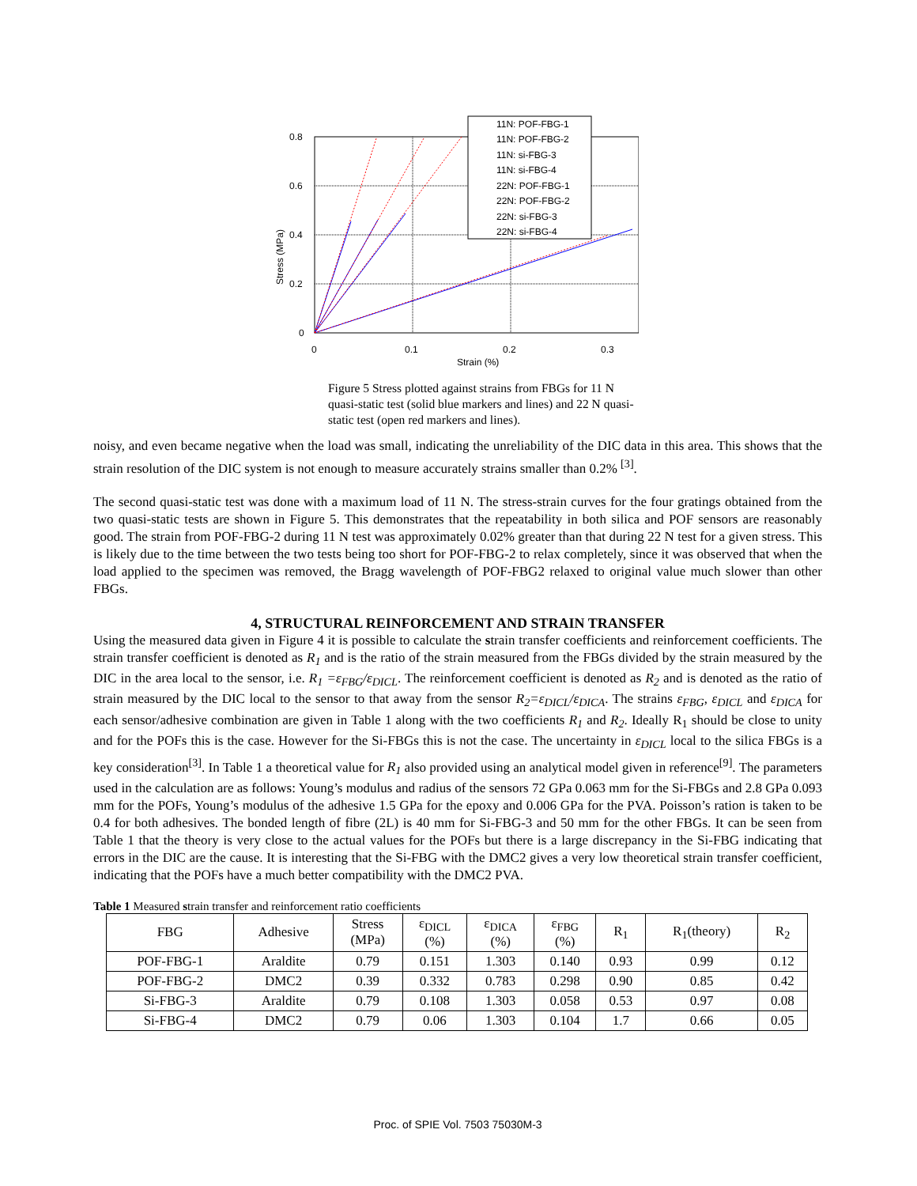0.8
0.6
0.4
0.2
0
0
0.1
0.2
0.3
Strain (%)
Stress (MPa)
11N: POF-FBG-1
11N: POF-FBG-2
11N: si-FBG-3
11N: si-FBG-4
22N: POF-FBG-1
22N: POF-FBG-2
22N: si-FBG-3
22N: si-FBG-4
Figure 5 Stress plotted against strains from FBGs for 11 N quasi-static test (solid blue markers and lines) and 22 N quasi-static test (open red markers and lines).
noisy, and even became negative when the load was small, indicating the unreliability of the DIC data in this area. This shows that the strain resolution of the DIC system is not enough to measure accurately strains smaller than 0.2% <sup>[3]</sup>.
The second quasi-static test was done with a maximum load of 11 N. The stress-strain curves for the four gratings obtained from the two quasi-static tests are shown in Figure 5. This demonstrates that the repeatability in both silica and POF sensors are reasonably good. The strain from POF-FBG-2 during 11 N test was approximately 0.02% greater than that during 22 N test for a given stress. This is likely due to the time between the two tests being too short for POF-FBG-2 to relax completely, since it was observed that when the load applied to the specimen was removed, the Bragg wavelength of POF-FBG2 relaxed to original value much slower than other FBGs.
4, STRUCTURAL REINFORCEMENT AND STRAIN TRANSFER
Using the measured data given in Figure 4 it is possible to calculate the strain transfer coefficients and reinforcement coefficients. The strain transfer coefficient is denoted as R<sub>1</sub> and is the ratio of the strain measured from the FBGs divided by the strain measured by the DIC in the area local to the sensor, i.e. R<sub>1</sub> =ε<sub>FBG</sub>/ε<sub>DICL</sub>. The reinforcement coefficient is denoted as R<sub>2</sub> and is denoted as the ratio of strain measured by the DIC local to the sensor to that away from the sensor R<sub>2</sub>=ε<sub>DICL</sub>/ε<sub>DICA</sub>. The strains ε<sub>FBG</sub>, ε<sub>DICL</sub> and ε<sub>DICA</sub> for each sensor/adhesive combination are given in Table 1 along with the two coefficients R<sub>1</sub> and R<sub>2</sub>. Ideally R<sub>1</sub> should be close to unity and for the POFs this is the case. However for the Si-FBGs this is not the case. The uncertainty in ε<sub>DICL</sub> local to the silica FBGs is a key consideration<sup>[3]</sup>. In Table 1 a theoretical value for R<sub>1</sub> also provided using an analytical model given in reference<sup>[9]</sup>. The parameters used in the calculation are as follows: Young’s modulus and radius of the sensors 72 GPa 0.063 mm for the Si-FBGs and 2.8 GPa 0.093 mm for the POFs, Young’s modulus of the adhesive 1.5 GPa for the epoxy and 0.006 GPa for the PVA. Poisson’s ration is taken to be 0.4 for both adhesives. The bonded length of fibre (2L) is 40 mm for Si-FBG-3 and 50 mm for the other FBGs. It can be seen from Table 1 that the theory is very close to the actual values for the POFs but there is a large discrepancy in the Si-FBG indicating that errors in the DIC are the cause. It is interesting that the Si-FBG with the DMC2 gives a very low theoretical strain transfer coefficient, indicating that the POFs have a much better compatibility with the DMC2 PVA.
Table 1 Measured strain transfer and reinforcement ratio coefficients
| FBG | Adhesive | Stress (MPa) | ε<sub>DICL</sub> (%) | ε<sub>DICA</sub> (%) | ε<sub>FBG</sub> (%) | R<sub>1</sub> | R<sub>1</sub>(theory) | R<sub>2</sub> |
| --- | --- | --- | --- | --- | --- | --- | --- | --- |
| POF-FBG-1 | Araldite | 0.79 | 0.151 | 1.303 | 0.140 | 0.93 | 0.99 | 0.12 |
| POF-FBG-2 | DMC2 | 0.39 | 0.332 | 0.783 | 0.298 | 0.90 | 0.85 | 0.42 |
| Si-FBG-3 | Araldite | 0.79 | 0.108 | 1.303 | 0.058 | 0.53 | 0.97 | 0.08 |
| Si-FBG-4 | DMC2 | 0.79 | 0.06 | 1.303 | 0.104 | 1.7 | 0.66 | 0.05 |
Proc. of SPIE Vol. 7503 75030M-3